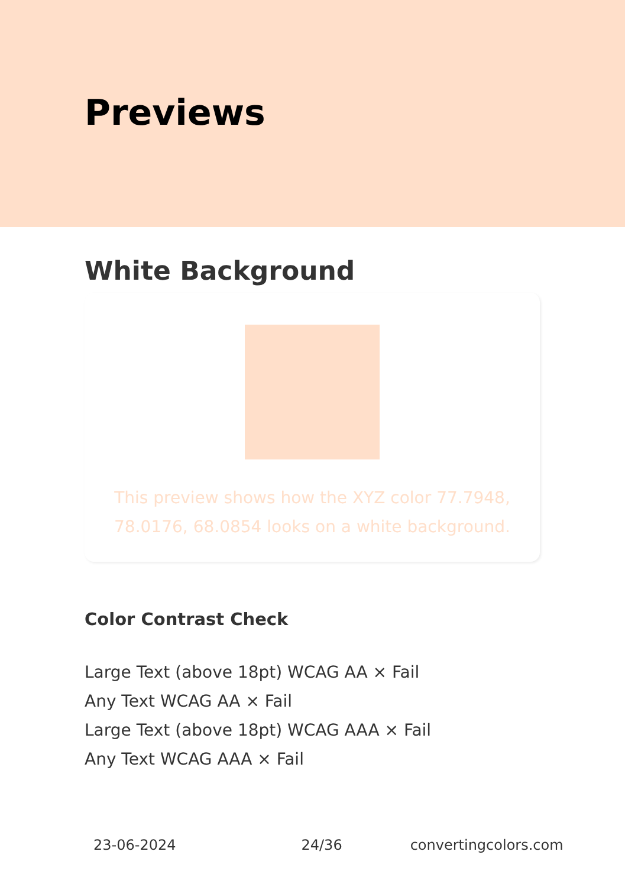Previews
White Background
This preview shows how the XYZ color 77.7948, 78.0176, 68.0854 looks on a white background.
Color Contrast Check
Large Text (above 18pt) WCAG AA × Fail
Any Text WCAG AA × Fail
Large Text (above 18pt) WCAG AAA × Fail
Any Text WCAG AAA × Fail
23-06-2024 24/36 convertingcolors.com